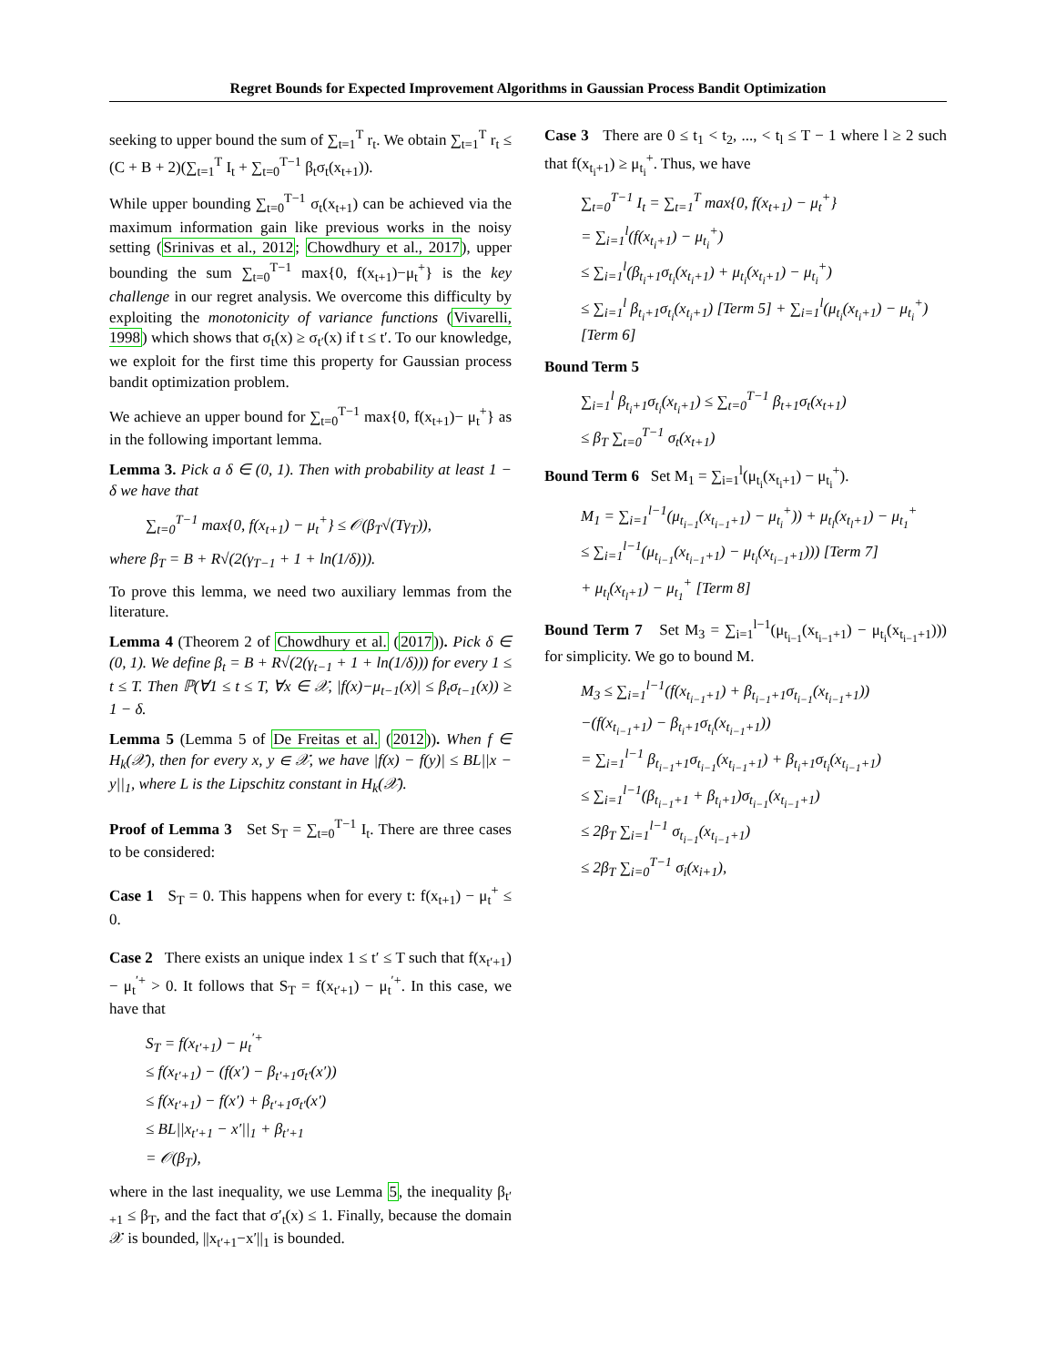Regret Bounds for Expected Improvement Algorithms in Gaussian Process Bandit Optimization
seeking to upper bound the sum of ∑<sub>t=1</sub><sup>T</sup> r<sub>t</sub>. We obtain ∑<sub>t=1</sub><sup>T</sup> r<sub>t</sub> ≤ (C + B + 2)(∑<sub>t=1</sub><sup>T</sup> I<sub>t</sub> + ∑<sub>t=0</sub><sup>T−1</sup> β<sub>t</sub>σ<sub>t</sub>(x<sub>t+1</sub>)).
While upper bounding ∑<sub>t=0</sub><sup>T−1</sup> σ<sub>t</sub>(x<sub>t+1</sub>) can be achieved via the maximum information gain like previous works in the noisy setting (Srinivas et al., 2012; Chowdhury et al., 2017), upper bounding the sum ∑<sub>t=0</sub><sup>T−1</sup> max{0, f(x<sub>t+1</sub>)−μ<sub>t</sub><sup>+</sup>} is the key challenge in our regret analysis. We overcome this difficulty by exploiting the monotonicity of variance functions (Vivarelli, 1998) which shows that σ<sub>t</sub>(x) ≥ σ<sub>t′</sub>(x) if t ≤ t′. To our knowledge, we exploit for the first time this property for Gaussian process bandit optimization problem.
We achieve an upper bound for ∑<sub>t=0</sub><sup>T−1</sup> max{0, f(x<sub>t+1</sub>)− μ<sub>t</sub><sup>+</sup>} as in the following important lemma.
Lemma 3. Pick a δ ∈ (0, 1). Then with probability at least 1 − δ we have that
∑<sub>t=0</sub><sup>T−1</sup> max{0, f(x<sub>t+1</sub>) − μ<sub>t</sub><sup>+</sup>} ≤ 𝒪(β<sub>T</sub>√(Tγ<sub>T</sub>)),
where β<sub>T</sub> = B + R√(2(γ<sub>T−1</sub> + 1 + ln(1/δ))).
To prove this lemma, we need two auxiliary lemmas from the literature.
Lemma 4 (Theorem 2 of Chowdhury et al. (2017)). Pick δ ∈ (0, 1). We define β<sub>t</sub> = B + R√(2(γ<sub>t−1</sub> + 1 + ln(1/δ))) for every 1 ≤ t ≤ T. Then ℙ(∀1 ≤ t ≤ T, ∀x ∈ 𝒳, |f(x)−μ<sub>t−1</sub>(x)| ≤ β<sub>t</sub>σ<sub>t−1</sub>(x)) ≥ 1 − δ.
Lemma 5 (Lemma 5 of De Freitas et al. (2012)). When f ∈ H<sub>k</sub>(𝒳), then for every x, y ∈ 𝒳, we have |f(x) − f(y)| ≤ BL||x − y||<sub>1</sub>, where L is the Lipschitz constant in H<sub>k</sub>(𝒳).
Proof of Lemma 3 Set S<sub>T</sub> = ∑<sub>t=0</sub><sup>T−1</sup> I<sub>t</sub>. There are three cases to be considered:
Case 1 S<sub>T</sub> = 0. This happens when for every t: f(x<sub>t+1</sub>) − μ<sub>t</sub><sup>+</sup> ≤ 0.
Case 2 There exists an unique index 1 ≤ t′ ≤ T such that f(x<sub>t′+1</sub>) − μ<sub>t</sub><sup>′+</sup> > 0. It follows that S<sub>T</sub> = f(x<sub>t′+1</sub>) − μ<sub>t</sub><sup>′+</sup>. In this case, we have that
S<sub>T</sub> = f(x<sub>t′+1</sub>) − μ<sub>t</sub><sup>′+</sup>
≤ f(x<sub>t′+1</sub>) − (f(x′) − β<sub>t′+1</sub>σ<sub>t′</sub>(x′))
≤ f(x<sub>t′+1</sub>) − f(x′) + β<sub>t′+1</sub>σ<sub>t′</sub>(x′)
≤ BL||x<sub>t′+1</sub> − x′||<sub>1</sub> + β<sub>t′+1</sub>
= 𝒪(β<sub>T</sub>),
where in the last inequality, we use Lemma 5, the inequality β<sub>t′+1</sub> ≤ β<sub>T</sub>, and the fact that σ′<sub>t</sub>(x) ≤ 1. Finally, because the domain 𝒳 is bounded, ||x<sub>t′+1</sub>−x′||<sub>1</sub> is bounded.
Case 3 There are 0 ≤ t<sub>1</sub> < t<sub>2</sub>, ..., < t<sub>l</sub> ≤ T − 1 where l ≥ 2 such that f(x<sub>t<sub>i</sub>+1</sub>) ≥ μ<sub>t<sub>i</sub></sub><sup>+</sup>. Thus, we have
∑<sub>t=0</sub><sup>T−1</sup> I<sub>t</sub> = ∑<sub>t=1</sub><sup>T</sup> max{0, f(x<sub>t+1</sub>) − μ<sub>t</sub><sup>+</sup>}
= ∑<sub>i=1</sub><sup>l</sup>(f(x<sub>t<sub>i</sub>+1</sub>) − μ<sub>t<sub>i</sub></sub><sup>+</sup>)
≤ ∑<sub>i=1</sub><sup>l</sup>(β<sub>t<sub>i</sub>+1</sub>σ<sub>t<sub>i</sub></sub>(x<sub>t<sub>i</sub>+1</sub>) + μ<sub>t<sub>i</sub></sub>(x<sub>t<sub>i</sub>+1</sub>) − μ<sub>t<sub>i</sub></sub><sup>+</sup>)
≤ ∑<sub>i=1</sub><sup>l</sup> β<sub>t<sub>i</sub>+1</sub>σ<sub>t<sub>i</sub></sub>(x<sub>t<sub>i</sub>+1</sub>) [Term 5] + ∑<sub>i=1</sub><sup>l</sup>(μ<sub>t<sub>i</sub></sub>(x<sub>t<sub>i</sub>+1</sub>) − μ<sub>t<sub>i</sub></sub><sup>+</sup>) [Term 6]
Bound Term 5
∑<sub>i=1</sub><sup>l</sup> β<sub>t<sub>i</sub>+1</sub>σ<sub>t<sub>i</sub></sub>(x<sub>t<sub>i</sub>+1</sub>) ≤ ∑<sub>t=0</sub><sup>T−1</sup> β<sub>t+1</sub>σ<sub>t</sub>(x<sub>t+1</sub>)
≤ β<sub>T</sub> ∑<sub>t=0</sub><sup>T−1</sup> σ<sub>t</sub>(x<sub>t+1</sub>)
Bound Term 6 Set M<sub>1</sub> = ∑<sub>i=1</sub><sup>l</sup>(μ<sub>t<sub>i</sub></sub>(x<sub>t<sub>i</sub>+1</sub>) − μ<sub>t<sub>i</sub></sub><sup>+</sup>).
M<sub>1</sub> = ∑<sub>i=1</sub><sup>l−1</sup>(μ<sub>t<sub>i−1</sub></sub>(x<sub>t<sub>i−1</sub>+1</sub>) − μ<sub>t<sub>i</sub></sub><sup>+</sup>)) + μ<sub>t<sub>l</sub></sub>(x<sub>t<sub>l</sub>+1</sub>) − μ<sub>t<sub>1</sub></sub><sup>+</sup>
≤ ∑<sub>i=1</sub><sup>l−1</sup>(μ<sub>t<sub>i−1</sub></sub>(x<sub>t<sub>i−1</sub>+1</sub>) − μ<sub>t<sub>i</sub></sub>(x<sub>t<sub>i−1</sub>+1</sub>))) [Term 7]
+ μ<sub>t<sub>l</sub></sub>(x<sub>t<sub>l</sub>+1</sub>) − μ<sub>t<sub>1</sub></sub><sup>+</sup> [Term 8]
Bound Term 7 Set M<sub>3</sub> = ∑<sub>i=1</sub><sup>l−1</sup>(μ<sub>t<sub>i−1</sub></sub>(x<sub>t<sub>i−1</sub>+1</sub>) − μ<sub>t<sub>i</sub></sub>(x<sub>t<sub>i−1</sub>+1</sub>))) for simplicity. We go to bound M.
M<sub>3</sub> ≤ ∑<sub>i=1</sub><sup>l−1</sup>(f(x<sub>t<sub>i−1</sub>+1</sub>) + β<sub>t<sub>i−1</sub>+1</sub>σ<sub>t<sub>i−1</sub></sub>(x<sub>t<sub>i−1</sub>+1</sub>))
−(f(x<sub>t<sub>i−1</sub>+1</sub>) − β<sub>t<sub>i</sub>+1</sub>σ<sub>t<sub>i</sub></sub>(x<sub>t<sub>i−1</sub>+1</sub>))
= ∑<sub>i=1</sub><sup>l−1</sup> β<sub>t<sub>i−1</sub>+1</sub>σ<sub>t<sub>i−1</sub></sub>(x<sub>t<sub>i−1</sub>+1</sub>) + β<sub>t<sub>i</sub>+1</sub>σ<sub>t<sub>i</sub></sub>(x<sub>t<sub>i−1</sub>+1</sub>)
≤ ∑<sub>i=1</sub><sup>l−1</sup>(β<sub>t<sub>i−1</sub>+1</sub> + β<sub>t<sub>i</sub>+1</sub>)σ<sub>t<sub>i−1</sub></sub>(x<sub>t<sub>i−1</sub>+1</sub>)
≤ 2β<sub>T</sub> ∑<sub>i=1</sub><sup>l−1</sup> σ<sub>t<sub>i−1</sub></sub>(x<sub>t<sub>i−1</sub>+1</sub>)
≤ 2β<sub>T</sub> ∑<sub>i=0</sub><sup>T−1</sup> σ<sub>i</sub>(x<sub>i+1</sub>),